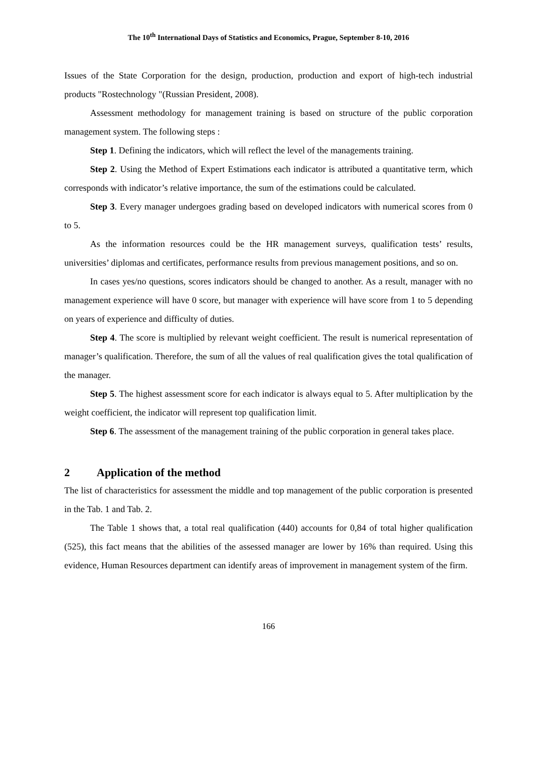The 10<sup>th</sup> International Days of Statistics and Economics, Prague, September 8-10, 2016
Issues of the State Corporation for the design, production, production and export of high-tech industrial products "Rostechnology "(Russian President, 2008).
Assessment methodology for management training is based on structure of the public corporation management system. The following steps :
Step 1. Defining the indicators, which will reflect the level of the managements training.
Step 2. Using the Method of Expert Estimations each indicator is attributed a quantitative term, which corresponds with indicator’s relative importance, the sum of the estimations could be calculated.
Step 3. Every manager undergoes grading based on developed indicators with numerical scores from 0 to 5.
As the information resources could be the HR management surveys, qualification tests’ results, universities’ diplomas and certificates, performance results from previous management positions, and so on.
In cases yes/no questions, scores indicators should be changed to another. As a result, manager with no management experience will have 0 score, but manager with experience will have score from 1 to 5 depending on years of experience and difficulty of duties.
Step 4. The score is multiplied by relevant weight coefficient. The result is numerical representation of manager’s qualification. Therefore, the sum of all the values of real qualification gives the total qualification of the manager.
Step 5. The highest assessment score for each indicator is always equal to 5. After multiplication by the weight coefficient, the indicator will represent top qualification limit.
Step 6. The assessment of the management training of the public corporation in general takes place.
2 Application of the method
The list of characteristics for assessment the middle and top management of the public corporation is presented in the Tab. 1 and Tab. 2.
The Table 1 shows that, a total real qualification (440) accounts for 0,84 of total higher qualification (525), this fact means that the abilities of the assessed manager are lower by 16% than required. Using this evidence, Human Resources department can identify areas of improvement in management system of the firm.
166